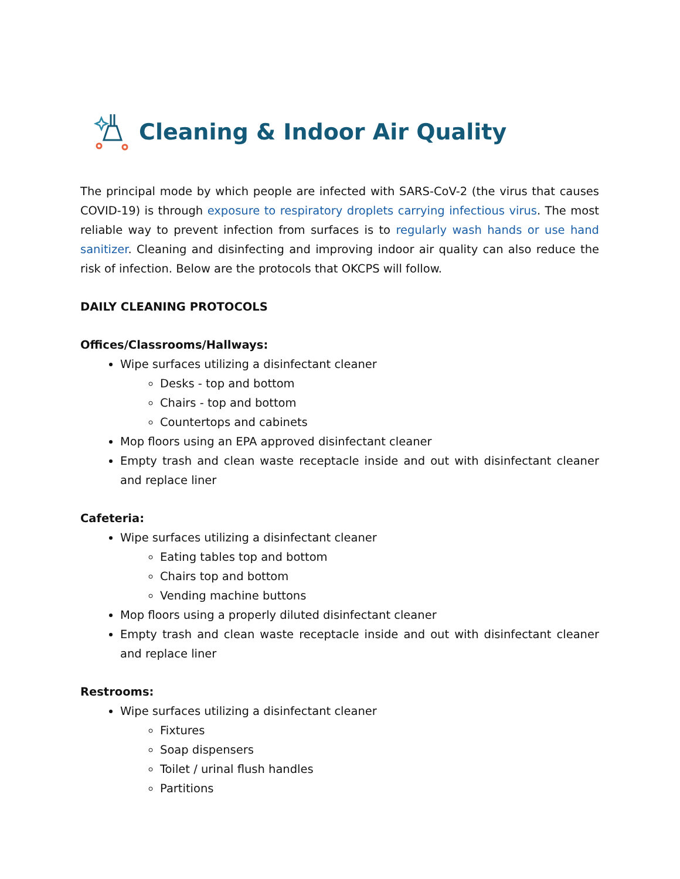Cleaning & Indoor Air Quality
The principal mode by which people are infected with SARS-CoV-2 (the virus that causes COVID-19) is through exposure to respiratory droplets carrying infectious virus. The most reliable way to prevent infection from surfaces is to regularly wash hands or use hand sanitizer. Cleaning and disinfecting and improving indoor air quality can also reduce the risk of infection. Below are the protocols that OKCPS will follow.
DAILY CLEANING PROTOCOLS
Offices/Classrooms/Hallways:
Wipe surfaces utilizing a disinfectant cleaner
Desks - top and bottom
Chairs - top and bottom
Countertops and cabinets
Mop floors using an EPA approved disinfectant cleaner
Empty trash and clean waste receptacle inside and out with disinfectant cleaner and replace liner
Cafeteria:
Wipe surfaces utilizing a disinfectant cleaner
Eating tables top and bottom
Chairs top and bottom
Vending machine buttons
Mop floors using a properly diluted disinfectant cleaner
Empty trash and clean waste receptacle inside and out with disinfectant cleaner and replace liner
Restrooms:
Wipe surfaces utilizing a disinfectant cleaner
Fixtures
Soap dispensers
Toilet / urinal flush handles
Partitions